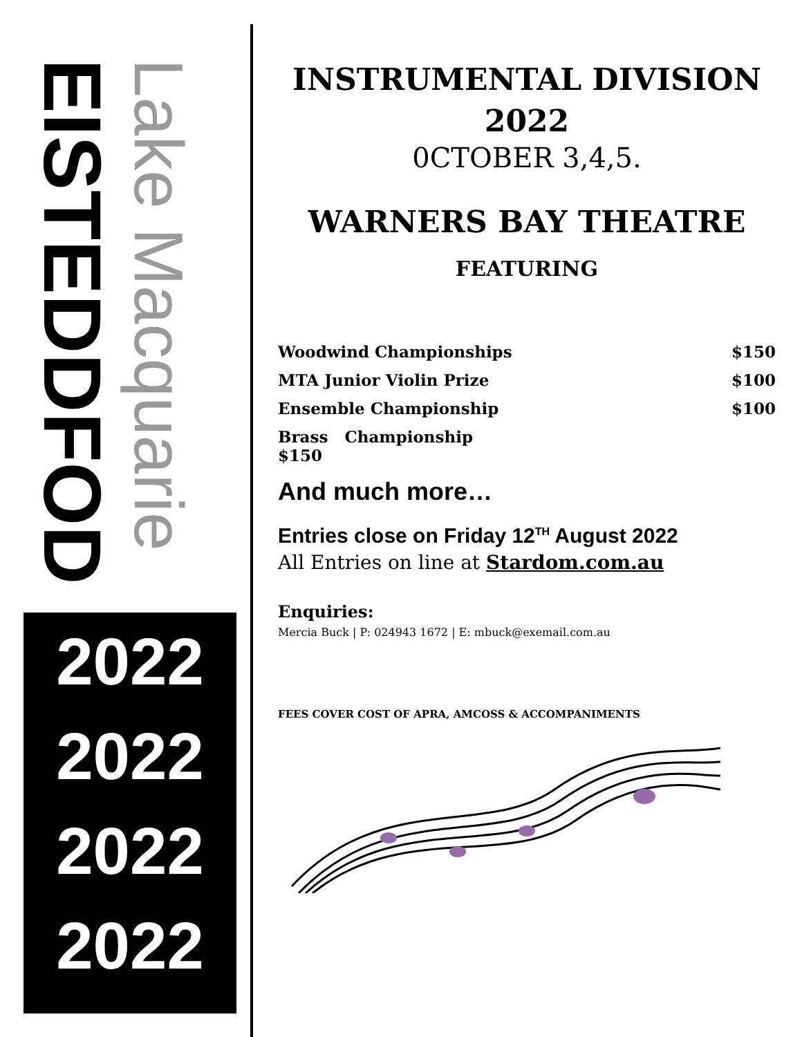EISTEDDFOD
Lake Macquarie
2022
2022
2022
2022
INSTRUMENTAL DIVISION
2022
0CTOBER 3,4,5.
WARNERS BAY THEATRE
FEATURING
Woodwind Championships $150
MTA Junior Violin Prize $100
Ensemble Championship $100
Brass Championship
$150
And much more…
Entries close on Friday 12<sup>TH</sup> August 2022
All Entries on line at Stardom.com.au
Enquiries:
Mercia Buck | P: 024943 1672 | E: mbuck@exemail.com.au
FEES COVER COST OF APRA, AMCOSS & ACCOMPANIMENTS